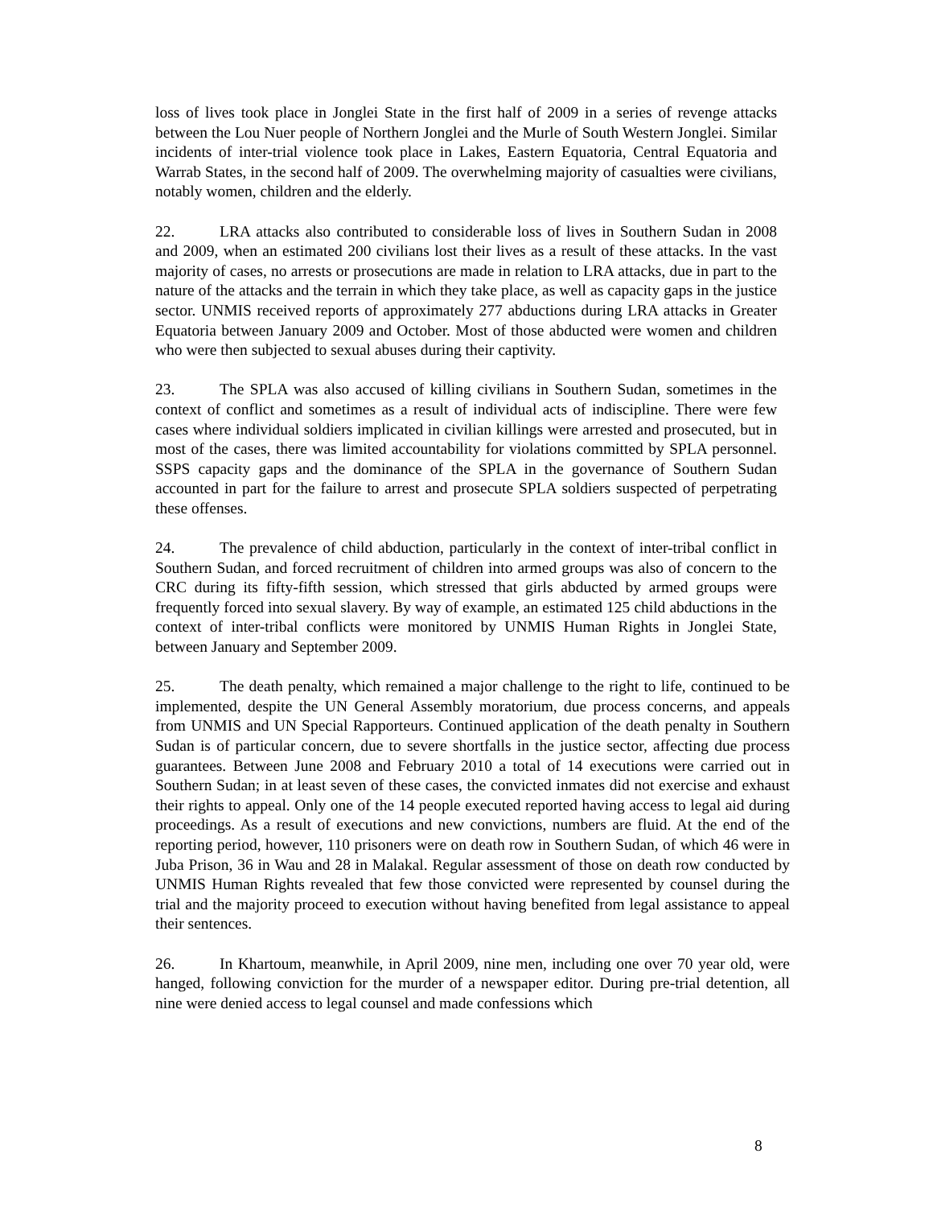loss of lives took place in Jonglei State in the first half of 2009 in a series of revenge attacks between the Lou Nuer people of Northern Jonglei and the Murle of South Western Jonglei. Similar incidents of inter-trial violence took place in Lakes, Eastern Equatoria, Central Equatoria and Warrab States, in the second half of 2009. The overwhelming majority of casualties were civilians, notably women, children and the elderly.
22. LRA attacks also contributed to considerable loss of lives in Southern Sudan in 2008 and 2009, when an estimated 200 civilians lost their lives as a result of these attacks. In the vast majority of cases, no arrests or prosecutions are made in relation to LRA attacks, due in part to the nature of the attacks and the terrain in which they take place, as well as capacity gaps in the justice sector. UNMIS received reports of approximately 277 abductions during LRA attacks in Greater Equatoria between January 2009 and October. Most of those abducted were women and children who were then subjected to sexual abuses during their captivity.
23. The SPLA was also accused of killing civilians in Southern Sudan, sometimes in the context of conflict and sometimes as a result of individual acts of indiscipline. There were few cases where individual soldiers implicated in civilian killings were arrested and prosecuted, but in most of the cases, there was limited accountability for violations committed by SPLA personnel. SSPS capacity gaps and the dominance of the SPLA in the governance of Southern Sudan accounted in part for the failure to arrest and prosecute SPLA soldiers suspected of perpetrating these offenses.
24. The prevalence of child abduction, particularly in the context of inter-tribal conflict in Southern Sudan, and forced recruitment of children into armed groups was also of concern to the CRC during its fifty-fifth session, which stressed that girls abducted by armed groups were frequently forced into sexual slavery. By way of example, an estimated 125 child abductions in the context of inter-tribal conflicts were monitored by UNMIS Human Rights in Jonglei State, between January and September 2009.
25. The death penalty, which remained a major challenge to the right to life, continued to be implemented, despite the UN General Assembly moratorium, due process concerns, and appeals from UNMIS and UN Special Rapporteurs. Continued application of the death penalty in Southern Sudan is of particular concern, due to severe shortfalls in the justice sector, affecting due process guarantees. Between June 2008 and February 2010 a total of 14 executions were carried out in Southern Sudan; in at least seven of these cases, the convicted inmates did not exercise and exhaust their rights to appeal. Only one of the 14 people executed reported having access to legal aid during proceedings. As a result of executions and new convictions, numbers are fluid. At the end of the reporting period, however, 110 prisoners were on death row in Southern Sudan, of which 46 were in Juba Prison, 36 in Wau and 28 in Malakal. Regular assessment of those on death row conducted by UNMIS Human Rights revealed that few those convicted were represented by counsel during the trial and the majority proceed to execution without having benefited from legal assistance to appeal their sentences.
26. In Khartoum, meanwhile, in April 2009, nine men, including one over 70 year old, were hanged, following conviction for the murder of a newspaper editor. During pre-trial detention, all nine were denied access to legal counsel and made confessions which
8